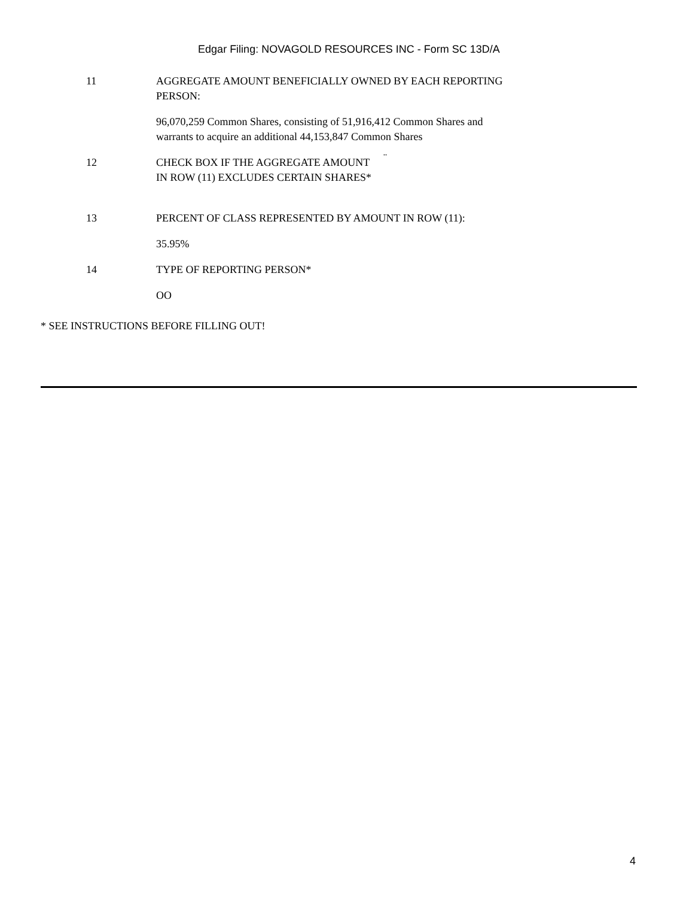Edgar Filing: NOVAGOLD RESOURCES INC - Form SC 13D/A
| 11 | AGGREGATE AMOUNT BENEFICIALLY OWNED BY EACH REPORTING PERSON: |
| | 96,070,259 Common Shares, consisting of 51,916,412 Common Shares and warrants to acquire an additional 44,153,847 Common Shares |
| 12 | CHECK BOX IF THE AGGREGATE AMOUNT IN ROW (11) EXCLUDES CERTAIN SHARES* ¨ |
| 13 | PERCENT OF CLASS REPRESENTED BY AMOUNT IN ROW (11): |
| | 35.95% |
| 14 | TYPE OF REPORTING PERSON* |
| | OO |
* SEE INSTRUCTIONS BEFORE FILLING OUT!
4